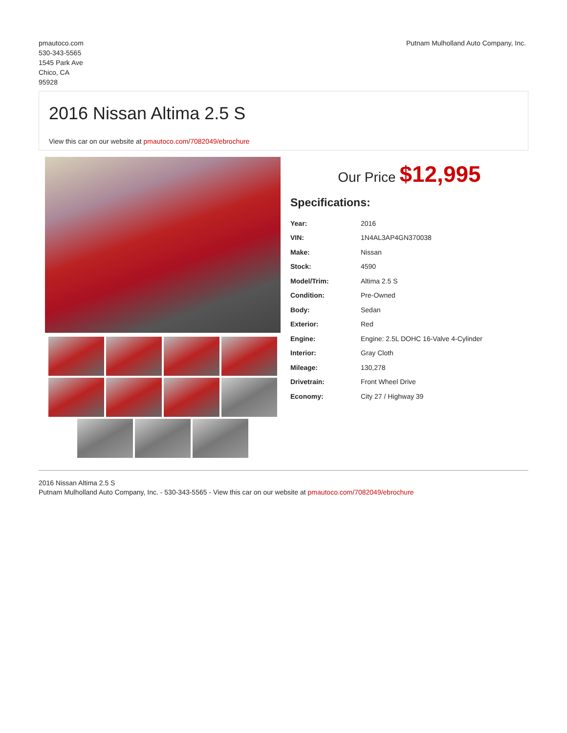pmautoco.com
530-343-5565
1545 Park Ave
Chico, CA
95928
Putnam Mulholland Auto Company, Inc.
2016 Nissan Altima 2.5 S
View this car on our website at pmautoco.com/7082049/ebrochure
Our Price $12,995
Specifications:
| Year: | 2016 |
| VIN: | 1N4AL3AP4GN370038 |
| Make: | Nissan |
| Stock: | 4590 |
| Model/Trim: | Altima 2.5 S |
| Condition: | Pre-Owned |
| Body: | Sedan |
| Exterior: | Red |
| Engine: | Engine: 2.5L DOHC 16-Valve 4-Cylinder |
| Interior: | Gray Cloth |
| Mileage: | 130,278 |
| Drivetrain: | Front Wheel Drive |
| Economy: | City 27 / Highway 39 |
2016 Nissan Altima 2.5 S
Putnam Mulholland Auto Company, Inc. - 530-343-5565 - View this car on our website at pmautoco.com/7082049/ebrochure